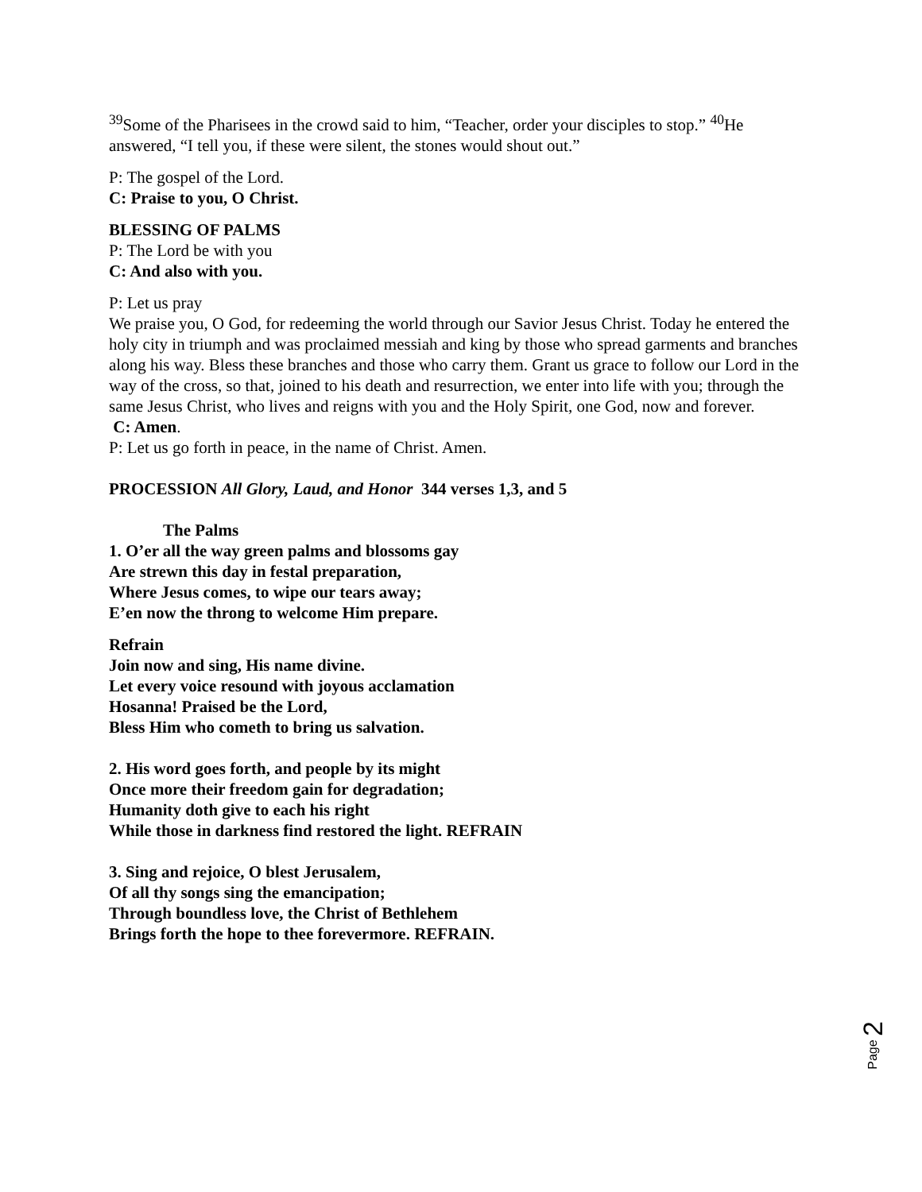<sup>39</sup> Some of the Pharisees in the crowd said to him, “Teacher, order your disciples to stop.” <sup>40</sup>He answered, “I tell you, if these were silent, the stones would shout out.”
P: The gospel of the Lord.
C: Praise to you, O Christ.
BLESSING OF PALMS
P: The Lord be with you
C: And also with you.
P: Let us pray
We praise you, O God, for redeeming the world through our Savior Jesus Christ. Today he entered the holy city in triumph and was proclaimed messiah and king by those who spread garments and branches along his way. Bless these branches and those who carry them. Grant us grace to follow our Lord in the way of the cross, so that, joined to his death and resurrection, we enter into life with you; through the same Jesus Christ, who lives and reigns with you and the Holy Spirit, one God, now and forever.
C: Amen.
P: Let us go forth in peace, in the name of Christ. Amen.
PROCESSION All Glory, Laud, and Honor 344 verses 1,3, and 5
The Palms
1. O’er all the way green palms and blossoms gay
Are strewn this day in festal preparation,
Where Jesus comes, to wipe our tears away;
E’en now the throng to welcome Him prepare.
Refrain
Join now and sing, His name divine.
Let every voice resound with joyous acclamation
Hosanna! Praised be the Lord,
Bless Him who cometh to bring us salvation.
2. His word goes forth, and people by its might
Once more their freedom gain for degradation;
Humanity doth give to each his right
While those in darkness find restored the light. REFRAIN
3. Sing and rejoice, O blest Jerusalem,
Of all thy songs sing the emancipation;
Through boundless love, the Christ of Bethlehem
Brings forth the hope to thee forevermore. REFRAIN.
Page 2